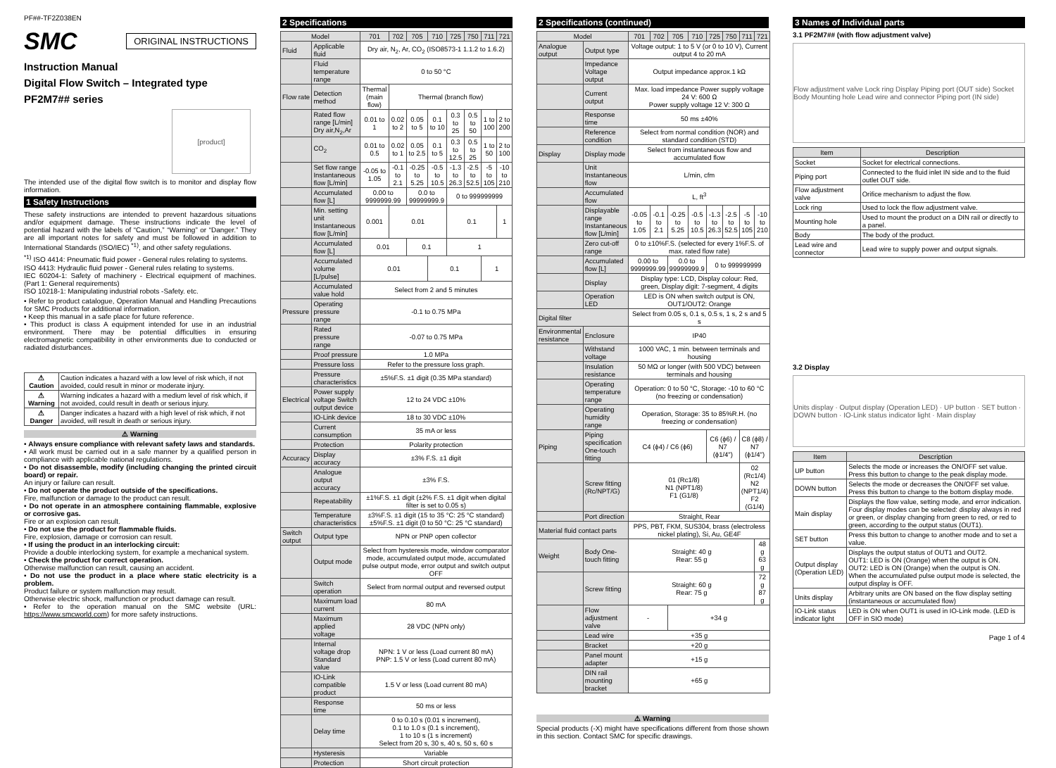PF##-TF2Z038EN
SMC ORIGINAL INSTRUCTIONS
Instruction Manual
Digital Flow Switch – Integrated type
PF2M7## series
[product]
The intended use of the digital flow switch is to monitor and display flow information.
1 Safety Instructions
These safety instructions are intended to prevent hazardous situations and/or equipment damage. These instructions indicate the level of potential hazard with the labels of “Caution,” “Warning” or “Danger.” They are all important notes for safety and must be followed in addition to International Standards (ISO/IEC) <sup>*1)</sup>, and other safety regulations.
<sup>*1)</sup> ISO 4414: Pneumatic fluid power - General rules relating to systems.
ISO 4413: Hydraulic fluid power - General rules relating to systems.
IEC 60204-1: Safety of machinery - Electrical equipment of machines. (Part 1: General requirements)
ISO 10218-1: Manipulating industrial robots -Safety. etc.
• Refer to product catalogue, Operation Manual and Handling Precautions for SMC Products for additional information.
• Keep this manual in a safe place for future reference.
• This product is class A equipment intended for use in an industrial environment. There may be potential difficulties in ensuring electromagnetic compatibility in other environments due to conducted or radiated disturbances.
| ⚠ Caution | Caution indicates a hazard with a low level of risk which, if not avoided, could result in minor or moderate injury. |
| ⚠ Warning | Warning indicates a hazard with a medium level of risk which, if not avoided, could result in death or serious injury. |
| ⚠ Danger | Danger indicates a hazard with a high level of risk which, if not avoided, will result in death or serious injury. |
⚠ Warning
• Always ensure compliance with relevant safety laws and standards.
• All work must be carried out in a safe manner by a qualified person in compliance with applicable national regulations.
• Do not disassemble, modify (including changing the printed circuit board) or repair.
An injury or failure can result.
• Do not operate the product outside of the specifications.
Fire, malfunction or damage to the product can result.
• Do not operate in an atmosphere containing flammable, explosive or corrosive gas.
Fire or an explosion can result.
• Do not use the product for flammable fluids.
Fire, explosion, damage or corrosion can result.
• If using the product in an interlocking circuit:
Provide a double interlocking system, for example a mechanical system.
• Check the product for correct operation.
Otherwise malfunction can result, causing an accident.
• Do not use the product in a place where static electricity is a problem.
Product failure or system malfunction may result.
Otherwise electric shock, malfunction or product damage can result.
• Refer to the operation manual on the SMC website (URL: https://www.smcworld.com) for more safety instructions.
2 Specifications
| Model | | 701 | 702 | 705 | 710 | 725 | 750 | 711 | 721 |
| --- | --- | --- | --- | --- | --- | --- | --- | --- | --- |
| Fluid | Applicable fluid | Dry air, N<sub>2</sub>, Ar, CO<sub>2</sub> (ISO8573-1 1.1.2 to 1.6.2) | | | | | | | |
| | Fluid temperature range | 0 to 50 °C | | | | | | | |
| Flow rate | Detection method | Thermal (main flow) | Thermal (branch flow) | | | | | | |
| | Rated flow range [L/min] Dry air,N<sub>2</sub>,Ar | 0.01 to 1 | 0.02 to 2 | 0.05 to 5 | 0.1 to 10 | 0.3 to 25 | 0.5 to 50 | 1 to 100 | 2 to 200 |
| | CO<sub>2</sub> | 0.01 to 0.5 | 0.02 to 1 | 0.05 to 2.5 | 0.1 to 5 | 0.3 to 12.5 | 0.5 to 25 | 1 to 50 | 2 to 100 |
| | Set flow range Instantaneous flow [L/min] | -0.05 to 1.05 | -0.1 to 2.1 | -0.25 to 5.25 | -0.5 to 10.5 | -1.3 to 26.3 | -2.5 to 52.5 | -5 to 105 | -10 to 210 |
| | Accumulated flow [L] | 0.00 to 9999999.99 | | 0.0 to 99999999.9 | | 0 to 999999999 | | | |
| | Min. setting unit Instantaneous flow [L/min] | 0.001 | 0.01 | | | 0.1 | | | 1 |
| | Accumulated flow [L] | 0.01 | | 0.1 | | 1 | | | |
| | Accumulated volume [L/pulse] | 0.01 | | | 0.1 | | | 1 | |
| | Accumulated value hold | Select from 2 and 5 minutes | | | | | | | |
| Pressure | Operating pressure range | -0.1 to 0.75 MPa | | | | | | | |
| | Rated pressure range | -0.07 to 0.75 MPa | | | | | | | |
| | Proof pressure | 1.0 MPa | | | | | | | |
| | Pressure loss | Refer to the pressure loss graph. | | | | | | | |
| | Pressure characteristics | ±5%F.S. ±1 digit (0.35 MPa standard) | | | | | | | |
| Electrical | Power supply voltage Switch output device | 12 to 24 VDC ±10% | | | | | | | |
| | IO-Link device | 18 to 30 VDC ±10% | | | | | | | |
| | Current consumption | 35 mA or less | | | | | | | |
| | Protection | Polarity protection | | | | | | | |
| Accuracy | Display accuracy | ±3% F.S. ±1 digit | | | | | | | |
| | Analogue output accuracy | ±3% F.S. | | | | | | | |
| | Repeatability | ±1%F.S. ±1 digit (±2% F.S. ±1 digit when digital filter is set to 0.05 s) | | | | | | | |
| | Temperature characteristics | ±3%F.S. ±1 digit (15 to 35 °C: 25 °C standard) ±5%F.S. ±1 digit (0 to 50 °C: 25 °C standard) | | | | | | | |
| Switch output | Output type | NPN or PNP open collector | | | | | | | |
| | Output mode | Select from hysteresis mode, window comparator mode, accumulated output mode, accumulated pulse output mode, error output and switch output OFF | | | | | | | |
| | Switch operation | Select from normal output and reversed output | | | | | | | |
| | Maximum load current | 80 mA | | | | | | | |
| | Maximum applied voltage | 28 VDC (NPN only) | | | | | | | |
| | Internal voltage drop Standard value | NPN: 1 V or less (Load current 80 mA) PNP: 1.5 V or less (Load current 80 mA) | | | | | | | |
| | IO-Link compatible product | 1.5 V or less (Load current 80 mA) | | | | | | | |
| | Response time | 50 ms or less | | | | | | | |
| | Delay time | 0 to 0.10 s (0.01 s increment), 0.1 to 1.0 s (0.1 s increment), 1 to 10 s (1 s increment) Select from 20 s, 30 s, 40 s, 50 s, 60 s | | | | | | | |
| | Hysteresis | Variable | | | | | | | |
| | Protection | Short circuit protection | | | | | | | |
2 Specifications (continued)
| Model | | 701 | 702 | 705 | 710 | 725 | 750 | 711 | 721 |
| --- | --- | --- | --- | --- | --- | --- | --- | --- | --- |
| Analogue output | Output type | Voltage output: 1 to 5 V (or 0 to 10 V), Current output 4 to 20 mA | | | | | | | |
| | Impedance Voltage output | Output impedance approx.1 kΩ | | | | | | | |
| | Current output | Max. load impedance Power supply voltage 24 V: 600 Ω Power supply voltage 12 V: 300 Ω | | | | | | | |
| | Response time | 50 ms ±40% | | | | | | | |
| | Reference condition | Select from normal condition (NOR) and standard condition (STD) | | | | | | | |
| Display | Display mode | Select from instantaneous flow and accumulated flow | | | | | | | |
| | Unit Instantaneous flow | L/min, cfm | | | | | | | |
| | Accumulated flow | L, ft<sup>3</sup> | | | | | | | |
| | Displayable range Instantaneous flow [L/min] | -0.05 to 1.05 | -0.1 to 2.1 | -0.25 to 5.25 | -0.5 to 10.5 | -1.3 to 26.3 | -2.5 to 52.5 | -5 to 105 | -10 to 210 |
| | Zero cut-off range | 0 to ±10%F.S. (selected for every 1%F.S. of max. rated flow rate) | | | | | | | |
| | Accumulated flow [L] | 0.00 to 9999999.99 | | 0.0 to 99999999.9 | | 0 to 999999999 | | | |
| | Display | Display type: LCD, Display colour: Red, green, Display digit: 7-segment, 4 digits | | | | | | | |
| | Operation LED | LED is ON when switch output is ON, OUT1/OUT2: Orange | | | | | | | |
| Digital filter | | Select from 0.05 s, 0.1 s, 0.5 s, 1 s, 2 s and 5 s | | | | | | | |
| Environmental resistance | Enclosure | IP40 | | | | | | | |
| | Withstand voltage | 1000 VAC, 1 min. between terminals and housing | | | | | | | |
| | Insulation resistance | 50 MΩ or longer (with 500 VDC) between terminals and housing | | | | | | | |
| | Operating temperature range | Operation: 0 to 50 °C, Storage: -10 to 60 °C (no freezing or condensation) | | | | | | | |
| | Operating humidity range | Operation, Storage: 35 to 85%R.H. (no freezing or condensation) | | | | | | | |
| Piping | Piping specification One-touch fitting | C4 (ϕ4) / C6 (ϕ6) | | | | C6 (ϕ6) / N7 (ϕ1/4") | | C8 (ϕ8) / N7 (ϕ1/4") | |
| | Screw fitting (Rc/NPT/G) | 01 (Rc1/8) N1 (NPT1/8) F1 (G1/8) | | | | | | 02 (Rc1/4) N2 (NPT1/4) F2 (G1/4) | |
| | Port direction | Straight, Rear | | | | | | | |
| Material fluid contact parts | | PPS, PBT, FKM, SUS304, brass (electroless nickel plating), Si, Au, GE4F | | | | | | | |
| Weight | Body One-touch fitting | Straight: 40 g Rear: 55 g | | | | | | | 48 g 63 g |
| | Screw fitting | Straight: 60 g Rear: 75 g | | | | | | | 72 g 87 g |
| | Flow adjustment valve | - | | +34 g | | | | | |
| | Lead wire | +35 g | | | | | | | |
| | Bracket | +20 g | | | | | | | |
| | Panel mount adapter | +15 g | | | | | | | |
| | DIN rail mounting bracket | +65 g | | | | | | | |
⚠ Warning
Special products (-X) might have specifications different from those shown in this section. Contact SMC for specific drawings.
3 Names of Individual parts
3.1 PF2M7## (with flow adjustment valve)
Flow adjustment valve Lock ring Display Piping port (OUT side) Socket Body Mounting hole Lead wire and connector Piping port (IN side)
| Item | Description |
| --- | --- |
| Socket | Socket for electrical connections. |
| Piping port | Connected to the fluid inlet IN side and to the fluid outlet OUT side. |
| Flow adjustment valve | Orifice mechanism to adjust the flow. |
| Lock ring | Used to lock the flow adjustment valve. |
| Mounting hole | Used to mount the product on a DIN rail or directly to a panel. |
| Body | The body of the product. |
| Lead wire and connector | Lead wire to supply power and output signals. |
3.2 Display
Units display · Output display (Operation LED) · UP button · SET button · DOWN button · IO-Link status indicator light · Main display
| Item | Description |
| --- | --- |
| UP button | Selects the mode or increases the ON/OFF set value. Press this button to change to the peak display mode. |
| DOWN button | Selects the mode or decreases the ON/OFF set value. Press this button to change to the bottom display mode. |
| Main display | Displays the flow value, setting mode, and error indication. Four display modes can be selected: display always in red or green, or display changing from green to red, or red to green, according to the output status (OUT1). |
| SET button | Press this button to change to another mode and to set a value. |
| Output display (Operation LED) | Displays the output status of OUT1 and OUT2. OUT1: LED is ON (Orange) when the output is ON. OUT2: LED is ON (Orange) when the output is ON. When the accumulated pulse output mode is selected, the output display is OFF. |
| Units display | Arbitrary units are ON based on the flow display setting (instantaneous or accumulated flow) |
| IO-Link status indicator light | LED is ON when OUT1 is used in IO-Link mode. (LED is OFF in SIO mode) |
Page 1 of 4